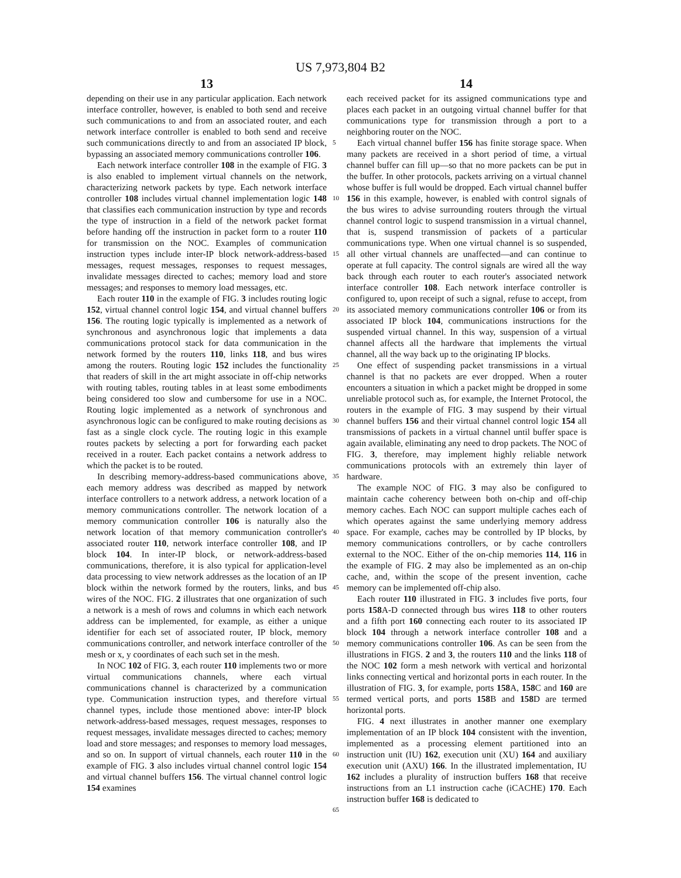US 7,973,804 B2
13 14
depending on their use in any particular application. Each network interface controller, however, is enabled to both send and receive such communications to and from an associated router, and each network interface controller is enabled to both send and receive such communications directly to and from an associated IP block, bypassing an associated memory communications controller 106.
Each network interface controller 108 in the example of FIG. 3 is also enabled to implement virtual channels on the network, characterizing network packets by type. Each network interface controller 108 includes virtual channel implementation logic 148 that classifies each communication instruction by type and records the type of instruction in a field of the network packet format before handing off the instruction in packet form to a router 110 for transmission on the NOC. Examples of communication instruction types include inter-IP block network-address-based messages, request messages, responses to request messages, invalidate messages directed to caches; memory load and store messages; and responses to memory load messages, etc.
Each router 110 in the example of FIG. 3 includes routing logic 152, virtual channel control logic 154, and virtual channel buffers 156. The routing logic typically is implemented as a network of synchronous and asynchronous logic that implements a data communications protocol stack for data communication in the network formed by the routers 110, links 118, and bus wires among the routers. Routing logic 152 includes the functionality that readers of skill in the art might associate in off-chip networks with routing tables, routing tables in at least some embodiments being considered too slow and cumbersome for use in a NOC. Routing logic implemented as a network of synchronous and asynchronous logic can be configured to make routing decisions as fast as a single clock cycle. The routing logic in this example routes packets by selecting a port for forwarding each packet received in a router. Each packet contains a network address to which the packet is to be routed.
In describing memory-address-based communications above, each memory address was described as mapped by network interface controllers to a network address, a network location of a memory communications controller. The network location of a memory communication controller 106 is naturally also the network location of that memory communication controller's associated router 110, network interface controller 108, and IP block 104. In inter-IP block, or network-address-based communications, therefore, it is also typical for application-level data processing to view network addresses as the location of an IP block within the network formed by the routers, links, and bus wires of the NOC. FIG. 2 illustrates that one organization of such a network is a mesh of rows and columns in which each network address can be implemented, for example, as either a unique identifier for each set of associated router, IP block, memory communications controller, and network interface controller of the mesh or x, y coordinates of each such set in the mesh.
In NOC 102 of FIG. 3, each router 110 implements two or more virtual communications channels, where each virtual communications channel is characterized by a communication type. Communication instruction types, and therefore virtual channel types, include those mentioned above: inter-IP block network-address-based messages, request messages, responses to request messages, invalidate messages directed to caches; memory load and store messages; and responses to memory load messages, and so on. In support of virtual channels, each router 110 in the example of FIG. 3 also includes virtual channel control logic 154 and virtual channel buffers 156. The virtual channel control logic 154 examines
each received packet for its assigned communications type and places each packet in an outgoing virtual channel buffer for that communications type for transmission through a port to a neighboring router on the NOC.
Each virtual channel buffer 156 has finite storage space. When many packets are received in a short period of time, a virtual channel buffer can fill up—so that no more packets can be put in the buffer. In other protocols, packets arriving on a virtual channel whose buffer is full would be dropped. Each virtual channel buffer 156 in this example, however, is enabled with control signals of the bus wires to advise surrounding routers through the virtual channel control logic to suspend transmission in a virtual channel, that is, suspend transmission of packets of a particular communications type. When one virtual channel is so suspended, all other virtual channels are unaffected—and can continue to operate at full capacity. The control signals are wired all the way back through each router to each router's associated network interface controller 108. Each network interface controller is configured to, upon receipt of such a signal, refuse to accept, from its associated memory communications controller 106 or from its associated IP block 104, communications instructions for the suspended virtual channel. In this way, suspension of a virtual channel affects all the hardware that implements the virtual channel, all the way back up to the originating IP blocks.
One effect of suspending packet transmissions in a virtual channel is that no packets are ever dropped. When a router encounters a situation in which a packet might be dropped in some unreliable protocol such as, for example, the Internet Protocol, the routers in the example of FIG. 3 may suspend by their virtual channel buffers 156 and their virtual channel control logic 154 all transmissions of packets in a virtual channel until buffer space is again available, eliminating any need to drop packets. The NOC of FIG. 3, therefore, may implement highly reliable network communications protocols with an extremely thin layer of hardware.
The example NOC of FIG. 3 may also be configured to maintain cache coherency between both on-chip and off-chip memory caches. Each NOC can support multiple caches each of which operates against the same underlying memory address space. For example, caches may be controlled by IP blocks, by memory communications controllers, or by cache controllers external to the NOC. Either of the on-chip memories 114, 116 in the example of FIG. 2 may also be implemented as an on-chip cache, and, within the scope of the present invention, cache memory can be implemented off-chip also.
Each router 110 illustrated in FIG. 3 includes five ports, four ports 158 A-D connected through bus wires 118 to other routers and a fifth port 160 connecting each router to its associated IP block 104 through a network interface controller 108 and a memory communications controller 106. As can be seen from the illustrations in FIGS. 2 and 3, the routers 110 and the links 118 of the NOC 102 form a mesh network with vertical and horizontal links connecting vertical and horizontal ports in each router. In the illustration of FIG. 3, for example, ports 158 A, 158 C and 160 are termed vertical ports, and ports 158 B and 158 D are termed horizontal ports.
FIG. 4 next illustrates in another manner one exemplary implementation of an IP block 104 consistent with the invention, implemented as a processing element partitioned into an instruction unit (IU) 162, execution unit (XU) 164 and auxiliary execution unit (AXU) 166. In the illustrated implementation, IU 162 includes a plurality of instruction buffers 168 that receive instructions from an L1 instruction cache (iCACHE) 170. Each instruction buffer 168 is dedicated to
5
10
15
20
25
30
35
40
45
50
55
60
65